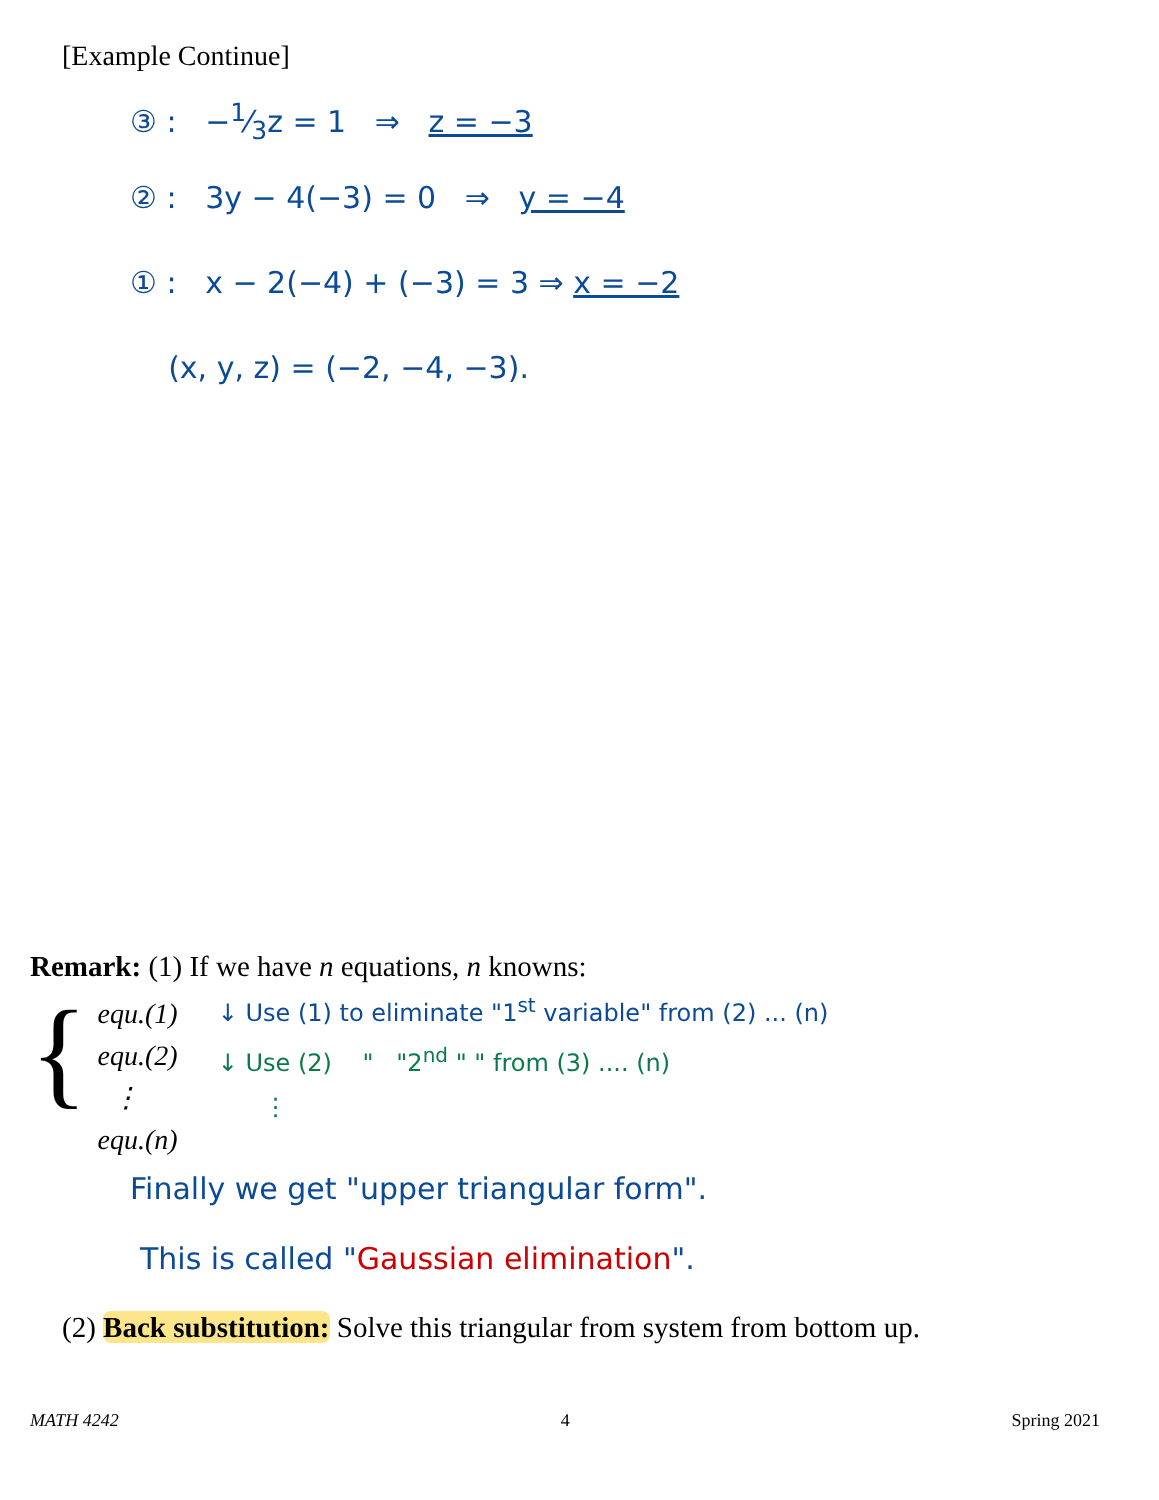[Example Continue]
③ : −1⁄3z = 1 ⇒ z = −3
② : 3y − 4(−3) = 0 ⇒ y = −4
① : x − 2(−4) + (−3) = 3 ⇒ x = −2
(x, y, z) = (−2, −4, −3).
Remark: (1) If we have n equations, n knowns:
{
equ.(1)
equ.(2)
⋮
equ.(n)
↓ Use (1) to eliminate "1<sup>st</sup> variable" from (2) ... (n)
↓ Use (2) " "2<sup>nd</sup> " " from (3) .... (n)
⋮
Finally we get "upper triangular form".
This is called "Gaussian elimination".
(2) Back substitution: Solve this triangular from system from bottom up.
MATH 4242 4 Spring 2021